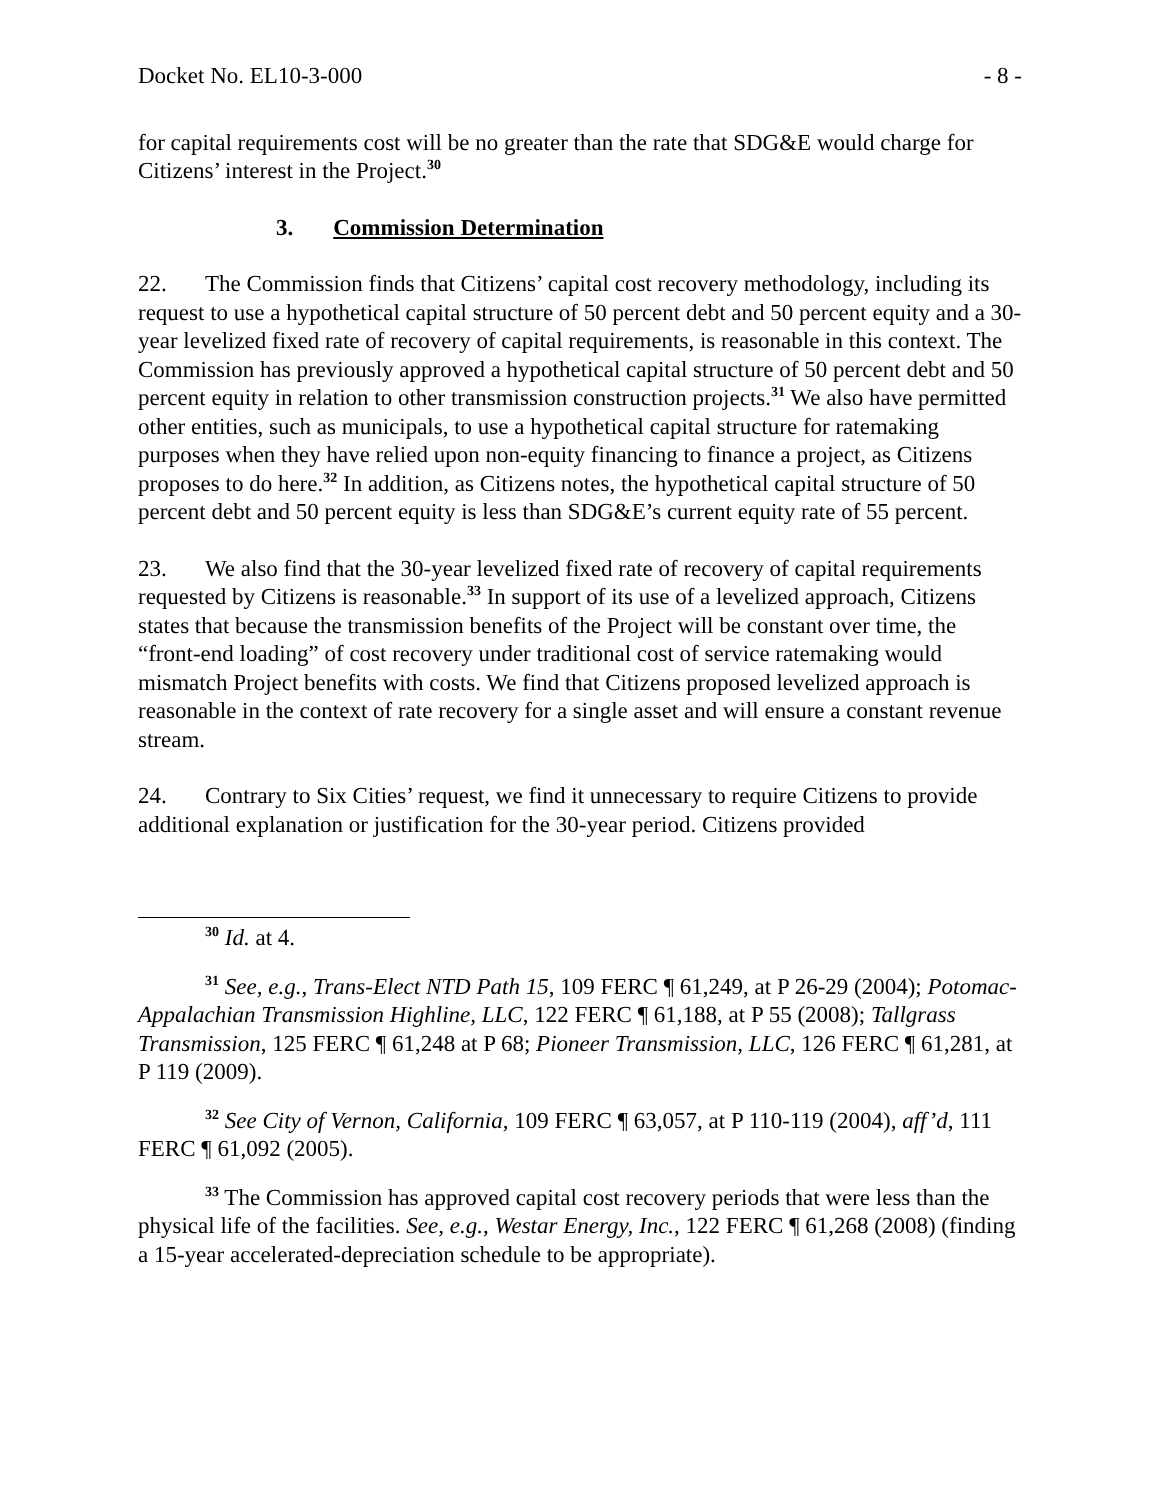Docket No. EL10-3-000 - 8 -
for capital requirements cost will be no greater than the rate that SDG&E would charge for Citizens’ interest in the Project.<sup>30</sup>
3. Commission Determination
22. The Commission finds that Citizens’ capital cost recovery methodology, including its request to use a hypothetical capital structure of 50 percent debt and 50 percent equity and a 30-year levelized fixed rate of recovery of capital requirements, is reasonable in this context. The Commission has previously approved a hypothetical capital structure of 50 percent debt and 50 percent equity in relation to other transmission construction projects.<sup>31</sup> We also have permitted other entities, such as municipals, to use a hypothetical capital structure for ratemaking purposes when they have relied upon non-equity financing to finance a project, as Citizens proposes to do here.<sup>32</sup> In addition, as Citizens notes, the hypothetical capital structure of 50 percent debt and 50 percent equity is less than SDG&E’s current equity rate of 55 percent.
23. We also find that the 30-year levelized fixed rate of recovery of capital requirements requested by Citizens is reasonable.<sup>33</sup> In support of its use of a levelized approach, Citizens states that because the transmission benefits of the Project will be constant over time, the “front-end loading” of cost recovery under traditional cost of service ratemaking would mismatch Project benefits with costs. We find that Citizens proposed levelized approach is reasonable in the context of rate recovery for a single asset and will ensure a constant revenue stream.
24. Contrary to Six Cities’ request, we find it unnecessary to require Citizens to provide additional explanation or justification for the 30-year period. Citizens provided
<sup>30</sup> Id. at 4.
<sup>31</sup> See, e.g., Trans-Elect NTD Path 15, 109 FERC ¶ 61,249, at P 26-29 (2004); Potomac-Appalachian Transmission Highline, LLC, 122 FERC ¶ 61,188, at P 55 (2008); Tallgrass Transmission, 125 FERC ¶ 61,248 at P 68; Pioneer Transmission, LLC, 126 FERC ¶ 61,281, at P 119 (2009).
<sup>32</sup> See City of Vernon, California, 109 FERC ¶ 63,057, at P 110-119 (2004), aff’d, 111 FERC ¶ 61,092 (2005).
<sup>33</sup> The Commission has approved capital cost recovery periods that were less than the physical life of the facilities. See, e.g., Westar Energy, Inc., 122 FERC ¶ 61,268 (2008) (finding a 15-year accelerated-depreciation schedule to be appropriate).